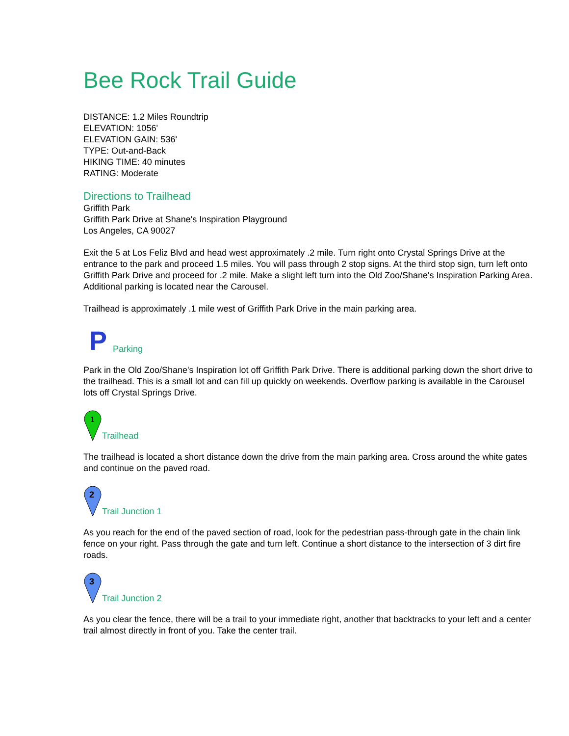Bee Rock Trail Guide
DISTANCE: 1.2 Miles Roundtrip
ELEVATION: 1056'
ELEVATION GAIN: 536'
TYPE: Out-and-Back
HIKING TIME: 40 minutes
RATING: Moderate
Directions to Trailhead
Griffith Park
Griffith Park Drive at Shane's Inspiration Playground
Los Angeles, CA 90027
Exit the 5 at Los Feliz Blvd and head west approximately .2 mile. Turn right onto Crystal Springs Drive at the entrance to the park and proceed 1.5 miles. You will pass through 2 stop signs. At the third stop sign, turn left onto Griffith Park Drive and proceed for .2 mile. Make a slight left turn into the Old Zoo/Shane's Inspiration Parking Area. Additional parking is located near the Carousel.
Trailhead is approximately .1 mile west of Griffith Park Drive in the main parking area.
P
Parking
Park in the Old Zoo/Shane's Inspiration lot off Griffith Park Drive. There is additional parking down the short drive to the trailhead. This is a small lot and can fill up quickly on weekends. Overflow parking is available in the Carousel lots off Crystal Springs Drive.
1
Trailhead
The trailhead is located a short distance down the drive from the main parking area. Cross around the white gates and continue on the paved road.
2
Trail Junction 1
As you reach for the end of the paved section of road, look for the pedestrian pass-through gate in the chain link fence on your right. Pass through the gate and turn left. Continue a short distance to the intersection of 3 dirt fire roads.
3
Trail Junction 2
As you clear the fence, there will be a trail to your immediate right, another that backtracks to your left and a center trail almost directly in front of you. Take the center trail.